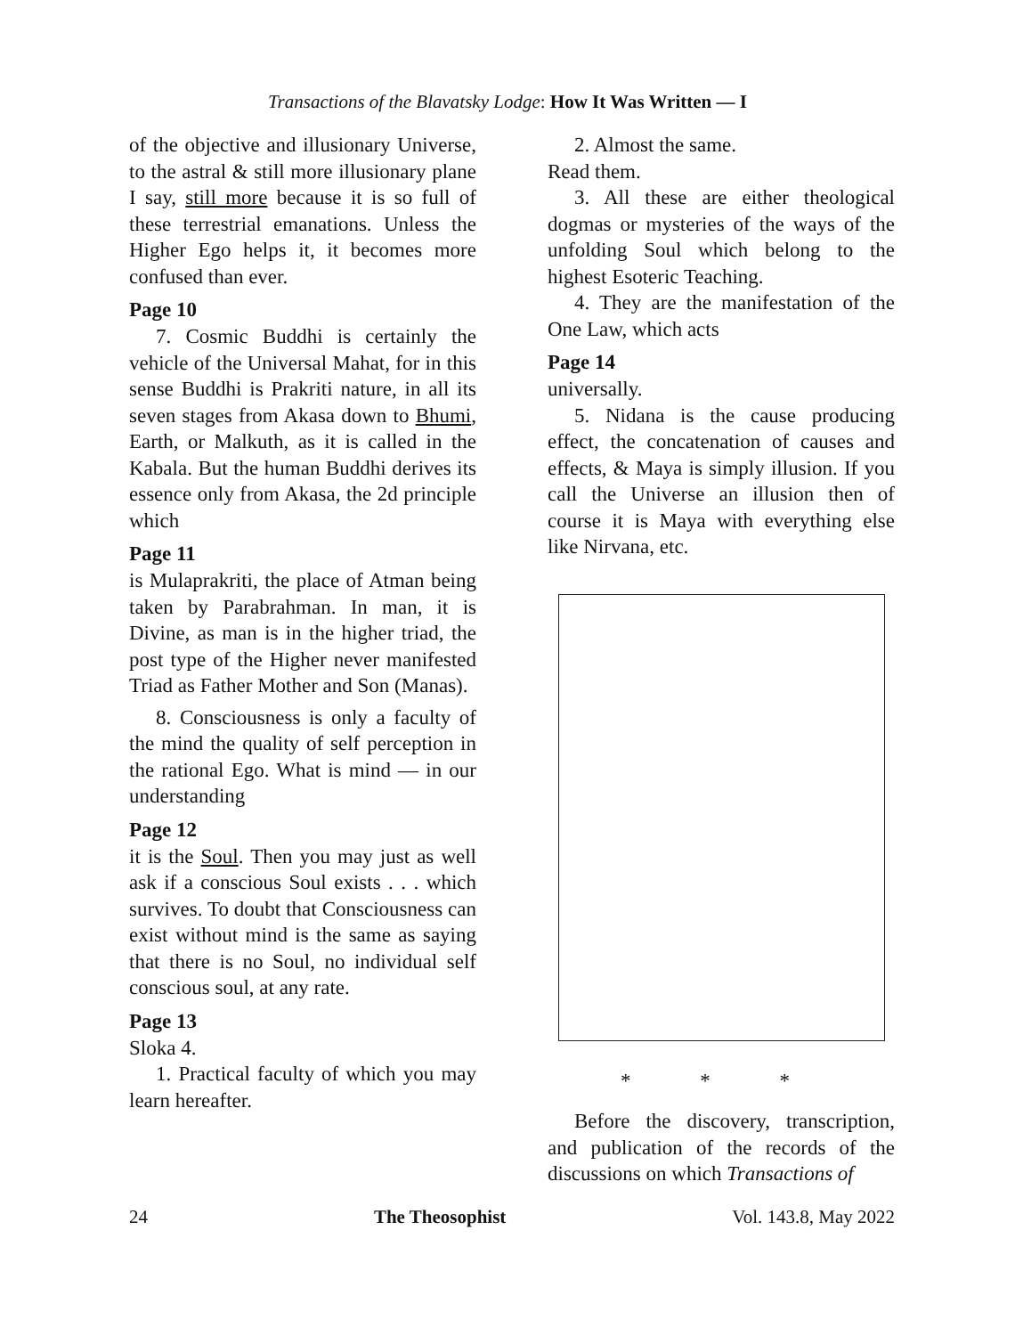Transactions of the Blavatsky Lodge: How It Was Written — I
of the objective and illusionary Universe, to the astral & still more illusionary plane I say, still more because it is so full of these terrestrial emanations. Unless the Higher Ego helps it, it becomes more confused than ever.
Page 10
7. Cosmic Buddhi is certainly the vehicle of the Universal Mahat, for in this sense Buddhi is Prakriti nature, in all its seven stages from Akasa down to Bhumi, Earth, or Malkuth, as it is called in the Kabala. But the human Buddhi derives its essence only from Akasa, the 2d principle which
Page 11
is Mulaprakriti, the place of Atman being taken by Parabrahman. In man, it is Divine, as man is in the higher triad, the post type of the Higher never manifested Triad as Father Mother and Son (Manas).
8. Consciousness is only a faculty of the mind the quality of self perception in the rational Ego. What is mind — in our understanding
Page 12
it is the Soul. Then you may just as well ask if a conscious Soul exists . . . which survives. To doubt that Consciousness can exist without mind is the same as saying that there is no Soul, no individual self conscious soul, at any rate.
Page 13
Sloka 4.
1. Practical faculty of which you may learn hereafter.
2. Almost the same.
Read them.
3. All these are either theological dogmas or mysteries of the ways of the unfolding Soul which belong to the highest Esoteric Teaching.
4. They are the manifestation of the One Law, which acts
Page 14
universally.
5. Nidana is the cause producing effect, the concatenation of causes and effects, & Maya is simply illusion. If you call the Universe an illusion then of course it is Maya with everything else like Nirvana, etc.
* * *
Before the discovery, transcription, and publication of the records of the discussions on which Transactions of
24 The Theosophist Vol. 143.8, May 2022